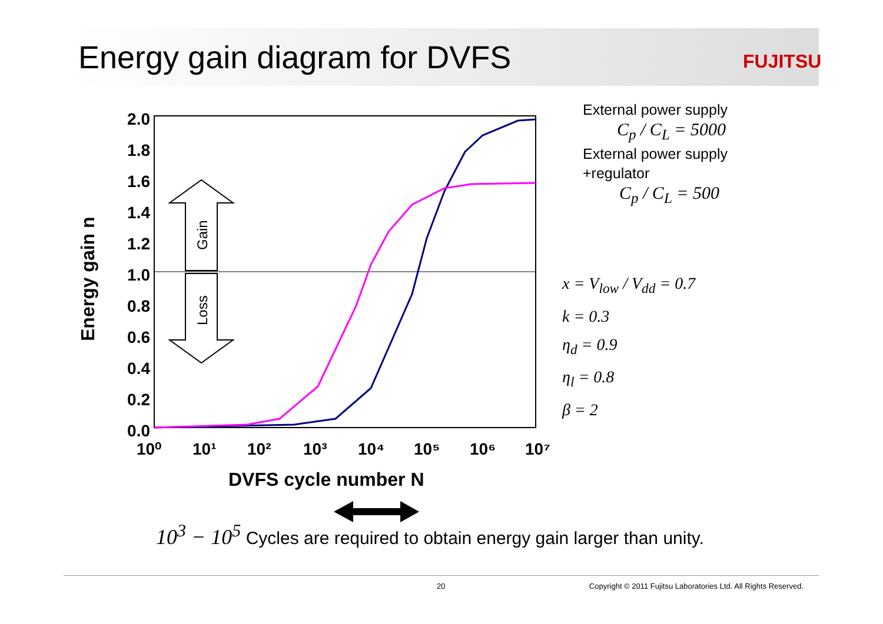Energy gain diagram for DVFS FUJITSU
Gain
Loss
Energy gain n
2.0
1.8
1.6
1.4
1.2
1.0
0.8
0.6
0.4
0.2
0.0
10⁰
10¹
10²
10³
10⁴
10⁵
10⁶
10⁷
DVFS cycle number N
External power supply
C<sub>p</sub> / C<sub>L</sub> = 5000
External power supply
+regulator
C<sub>p</sub> / C<sub>L</sub> = 500
x = V<sub>low</sub> / V<sub>dd</sub> = 0.7
k = 0.3
η<sub>d</sub> = 0.9
η<sub>l</sub> = 0.8
β = 2
10<sup>3</sup> − 10<sup>5</sup> Cycles are required to obtain energy gain larger than unity.
20 Copyright © 2011 Fujitsu Laboratories Ltd. All Rights Reserved.